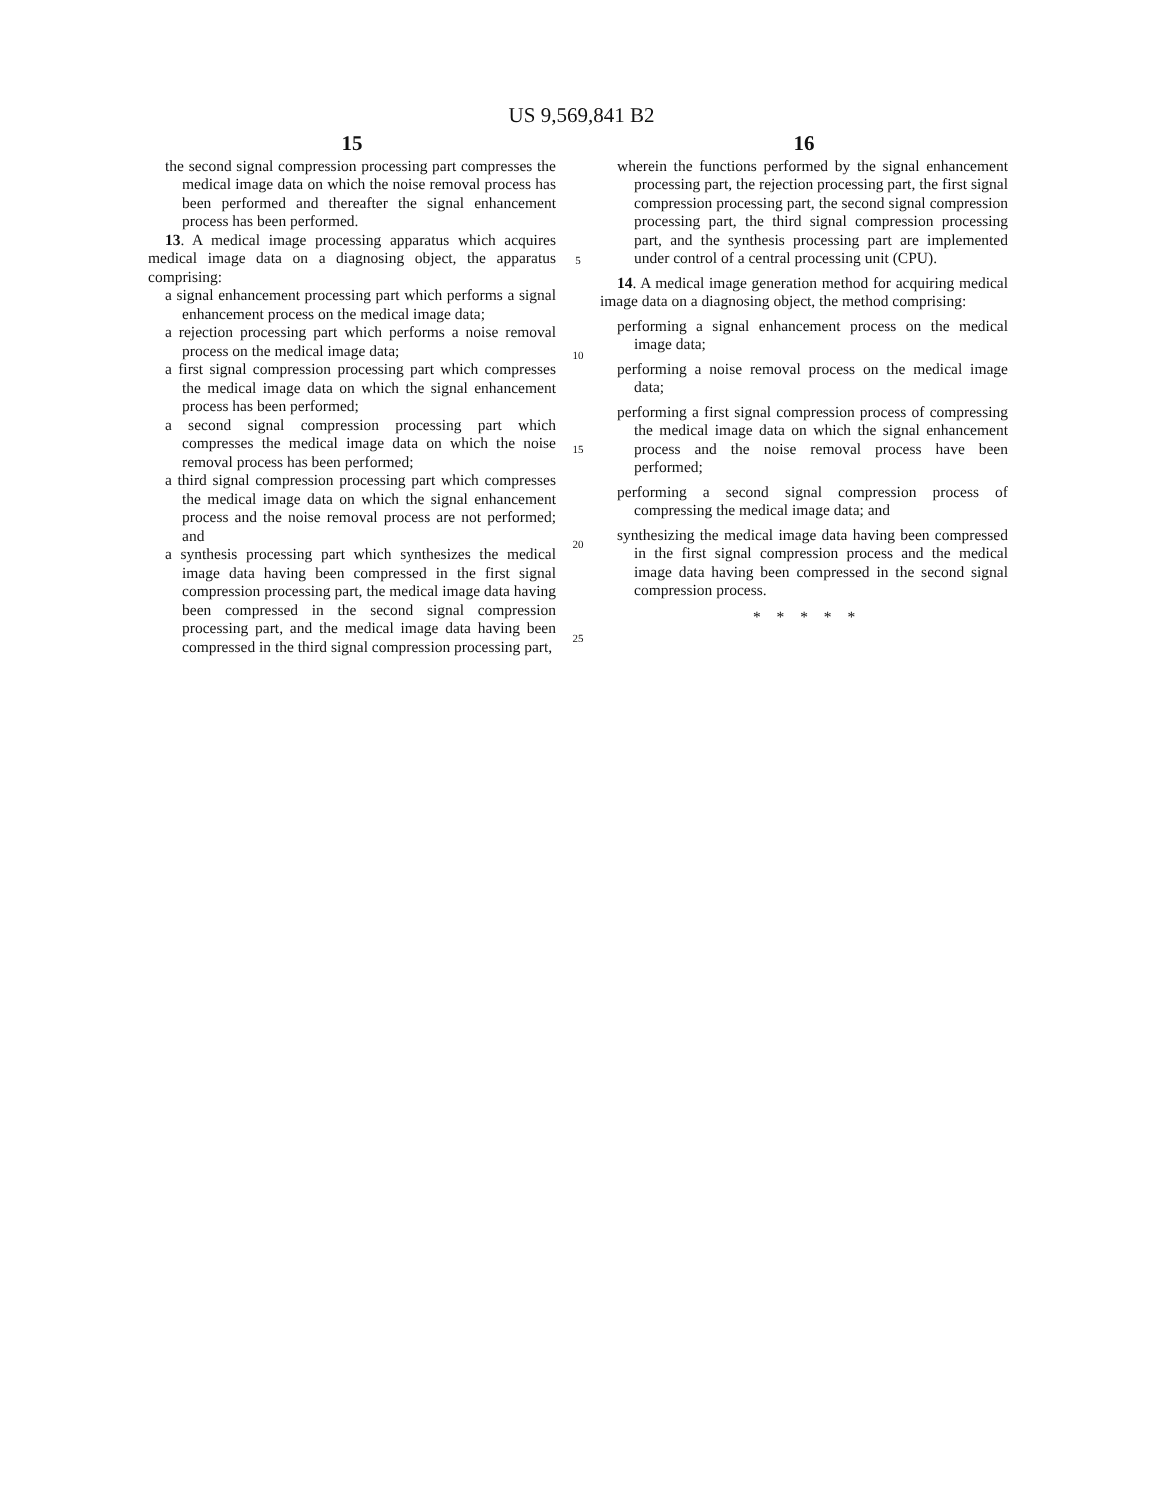US 9,569,841 B2
15
the second signal compression processing part compresses the medical image data on which the noise removal process has been performed and thereafter the signal enhancement process has been performed.
13. A medical image processing apparatus which acquires medical image data on a diagnosing object, the apparatus comprising:
a signal enhancement processing part which performs a signal enhancement process on the medical image data;
a rejection processing part which performs a noise removal process on the medical image data;
a first signal compression processing part which compresses the medical image data on which the signal enhancement process has been performed;
a second signal compression processing part which compresses the medical image data on which the noise removal process has been performed;
a third signal compression processing part which compresses the medical image data on which the signal enhancement process and the noise removal process are not performed; and
a synthesis processing part which synthesizes the medical image data having been compressed in the first signal compression processing part, the medical image data having been compressed in the second signal compression processing part, and the medical image data having been compressed in the third signal compression processing part,
5
10
15
20
25
16
wherein the functions performed by the signal enhancement processing part, the rejection processing part, the first signal compression processing part, the second signal compression processing part, the third signal compression processing part, and the synthesis processing part are implemented under control of a central processing unit (CPU).
14. A medical image generation method for acquiring medical image data on a diagnosing object, the method comprising:
performing a signal enhancement process on the medical image data;
performing a noise removal process on the medical image data;
performing a first signal compression process of compressing the medical image data on which the signal enhancement process and the noise removal process have been performed;
performing a second signal compression process of compressing the medical image data; and
synthesizing the medical image data having been compressed in the first signal compression process and the medical image data having been compressed in the second signal compression process.
* * * * *